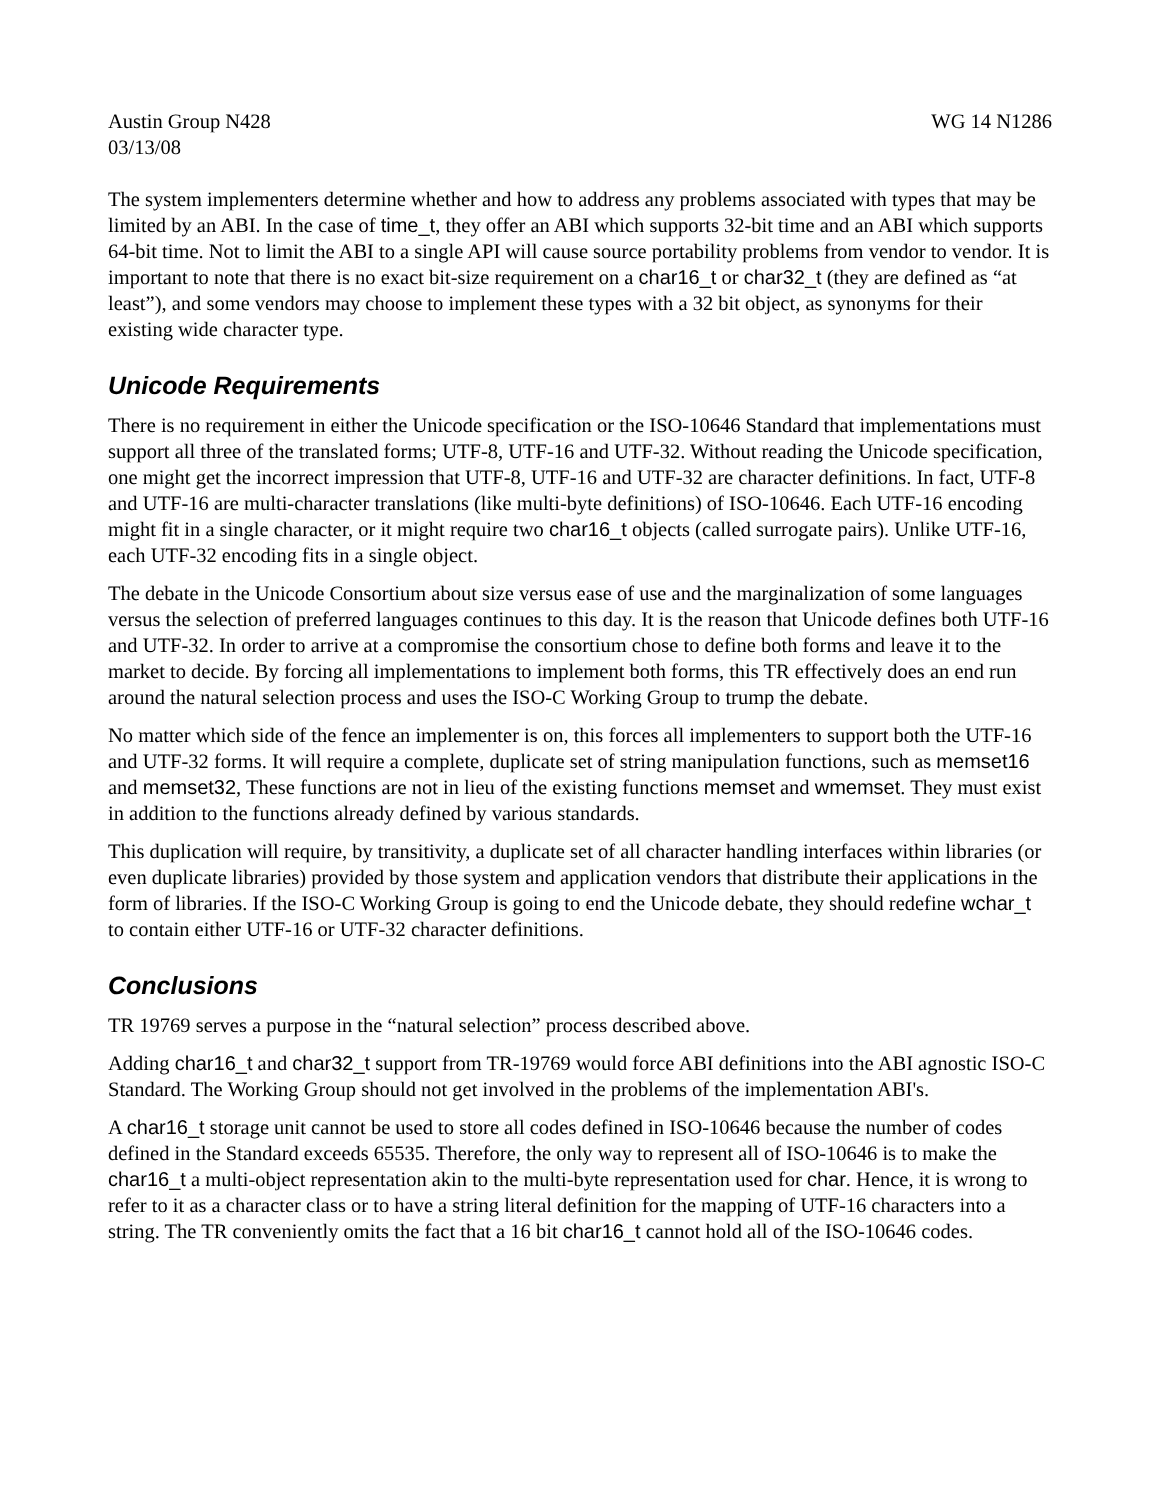Austin Group N428 WG 14 N1286
03/13/08
The system implementers determine whether and how to address any problems associated with types that may be limited by an ABI. In the case of time_t, they offer an ABI which supports 32-bit time and an ABI which supports 64-bit time. Not to limit the ABI to a single API will cause source portability problems from vendor to vendor. It is important to note that there is no exact bit-size requirement on a char16_t or char32_t (they are defined as “at least”), and some vendors may choose to implement these types with a 32 bit object, as synonyms for their existing wide character type.
Unicode Requirements
There is no requirement in either the Unicode specification or the ISO-10646 Standard that implementations must support all three of the translated forms; UTF-8, UTF-16 and UTF-32. Without reading the Unicode specification, one might get the incorrect impression that UTF-8, UTF-16 and UTF-32 are character definitions. In fact, UTF-8 and UTF-16 are multi-character translations (like multi-byte definitions) of ISO-10646. Each UTF-16 encoding might fit in a single character, or it might require two char16_t objects (called surrogate pairs). Unlike UTF-16, each UTF-32 encoding fits in a single object.
The debate in the Unicode Consortium about size versus ease of use and the marginalization of some languages versus the selection of preferred languages continues to this day. It is the reason that Unicode defines both UTF-16 and UTF-32. In order to arrive at a compromise the consortium chose to define both forms and leave it to the market to decide. By forcing all implementations to implement both forms, this TR effectively does an end run around the natural selection process and uses the ISO-C Working Group to trump the debate.
No matter which side of the fence an implementer is on, this forces all implementers to support both the UTF-16 and UTF-32 forms. It will require a complete, duplicate set of string manipulation functions, such as memset16 and memset32, These functions are not in lieu of the existing functions memset and wmemset. They must exist in addition to the functions already defined by various standards.
This duplication will require, by transitivity, a duplicate set of all character handling interfaces within libraries (or even duplicate libraries) provided by those system and application vendors that distribute their applications in the form of libraries. If the ISO-C Working Group is going to end the Unicode debate, they should redefine wchar_t to contain either UTF-16 or UTF-32 character definitions.
Conclusions
TR 19769 serves a purpose in the “natural selection” process described above.
Adding char16_t and char32_t support from TR-19769 would force ABI definitions into the ABI agnostic ISO-C Standard. The Working Group should not get involved in the problems of the implementation ABI's.
A char16_t storage unit cannot be used to store all codes defined in ISO-10646 because the number of codes defined in the Standard exceeds 65535. Therefore, the only way to represent all of ISO-10646 is to make the char16_t a multi-object representation akin to the multi-byte representation used for char. Hence, it is wrong to refer to it as a character class or to have a string literal definition for the mapping of UTF-16 characters into a string. The TR conveniently omits the fact that a 16 bit char16_t cannot hold all of the ISO-10646 codes.